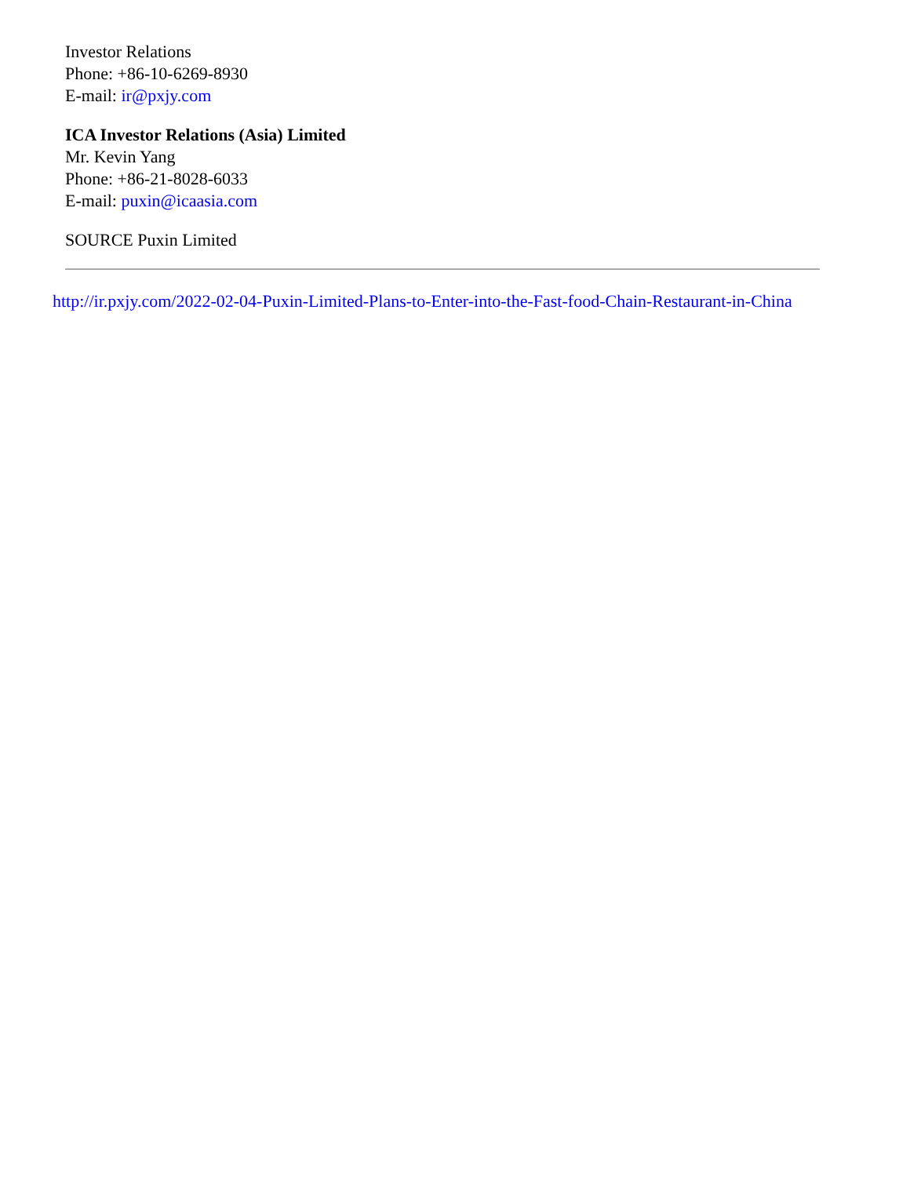Investor Relations
Phone: +86-10-6269-8930
E-mail: ir@pxjy.com
ICA Investor Relations (Asia) Limited
Mr. Kevin Yang
Phone: +86-21-8028-6033
E-mail: puxin@icaasia.com
SOURCE Puxin Limited
http://ir.pxjy.com/2022-02-04-Puxin-Limited-Plans-to-Enter-into-the-Fast-food-Chain-Restaurant-in-China